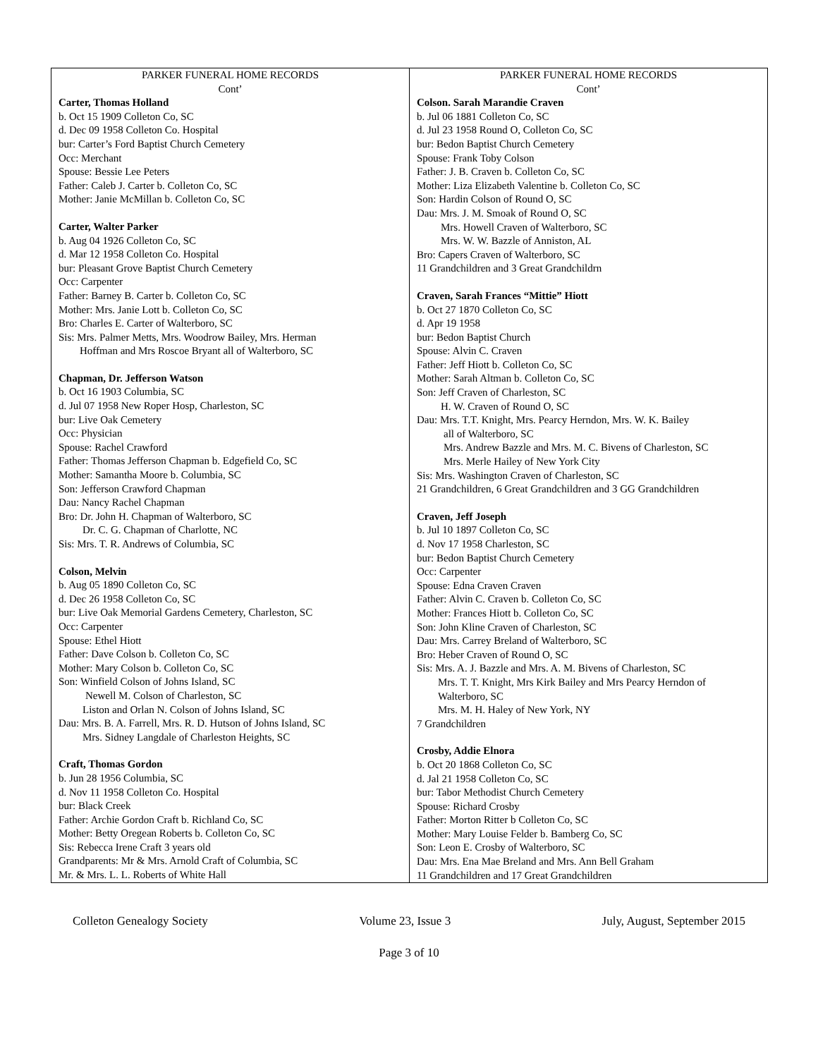| PARKER FUNERAL HOME RECORDS Cont’ Carter, Thomas Holland b. Oct 15 1909 Colleton Co, SC d. Dec 09 1958 Colleton Co. Hospital bur: Carter’s Ford Baptist Church Cemetery Occ: Merchant Spouse: Bessie Lee Peters Father: Caleb J. Carter b. Colleton Co, SC Mother: Janie McMillan b. Colleton Co, SC Carter, Walter Parker b. Aug 04 1926 Colleton Co, SC d. Mar 12 1958 Colleton Co. Hospital bur: Pleasant Grove Baptist Church Cemetery Occ: Carpenter Father: Barney B. Carter b. Colleton Co, SC Mother: Mrs. Janie Lott b. Colleton Co, SC Bro: Charles E. Carter of Walterboro, SC Sis: Mrs. Palmer Metts, Mrs. Woodrow Bailey, Mrs. Herman Hoffman and Mrs Roscoe Bryant all of Walterboro, SC Chapman, Dr. Jefferson Watson b. Oct 16 1903 Columbia, SC d. Jul 07 1958 New Roper Hosp, Charleston, SC bur: Live Oak Cemetery Occ: Physician Spouse: Rachel Crawford Father: Thomas Jefferson Chapman b. Edgefield Co, SC Mother: Samantha Moore b. Columbia, SC Son: Jefferson Crawford Chapman Dau: Nancy Rachel Chapman Bro: Dr. John H. Chapman of Walterboro, SC Dr. C. G. Chapman of Charlotte, NC Sis: Mrs. T. R. Andrews of Columbia, SC Colson, Melvin b. Aug 05 1890 Colleton Co, SC d. Dec 26 1958 Colleton Co, SC bur: Live Oak Memorial Gardens Cemetery, Charleston, SC Occ: Carpenter Spouse: Ethel Hiott Father: Dave Colson b. Colleton Co, SC Mother: Mary Colson b. Colleton Co, SC Son: Winfield Colson of Johns Island, SC Newell M. Colson of Charleston, SC Liston and Orlan N. Colson of Johns Island, SC Dau: Mrs. B. A. Farrell, Mrs. R. D. Hutson of Johns Island, SC Mrs. Sidney Langdale of Charleston Heights, SC Craft, Thomas Gordon b. Jun 28 1956 Columbia, SC d. Nov 11 1958 Colleton Co. Hospital bur: Black Creek Father: Archie Gordon Craft b. Richland Co, SC Mother: Betty Oregean Roberts b. Colleton Co, SC Sis: Rebecca Irene Craft 3 years old Grandparents: Mr & Mrs. Arnold Craft of Columbia, SC Mr. & Mrs. L. L. Roberts of White Hall | PARKER FUNERAL HOME RECORDS Cont’ Colson. Sarah Marandie Craven b. Jul 06 1881 Colleton Co, SC d. Jul 23 1958 Round O, Colleton Co, SC bur: Bedon Baptist Church Cemetery Spouse: Frank Toby Colson Father: J. B. Craven b. Colleton Co, SC Mother: Liza Elizabeth Valentine b. Colleton Co, SC Son: Hardin Colson of Round O, SC Dau: Mrs. J. M. Smoak of Round O, SC Mrs. Howell Craven of Walterboro, SC Mrs. W. W. Bazzle of Anniston, AL Bro: Capers Craven of Walterboro, SC 11 Grandchildren and 3 Great Grandchildrn Craven, Sarah Frances “Mittie” Hiott b. Oct 27 1870 Colleton Co, SC d. Apr 19 1958 bur: Bedon Baptist Church Spouse: Alvin C. Craven Father: Jeff Hiott b. Colleton Co, SC Mother: Sarah Altman b. Colleton Co, SC Son: Jeff Craven of Charleston, SC H. W. Craven of Round O, SC Dau: Mrs. T.T. Knight, Mrs. Pearcy Herndon, Mrs. W. K. Bailey all of Walterboro, SC Mrs. Andrew Bazzle and Mrs. M. C. Bivens of Charleston, SC Mrs. Merle Hailey of New York City Sis: Mrs. Washington Craven of Charleston, SC 21 Grandchildren, 6 Great Grandchildren and 3 GG Grandchildren Craven, Jeff Joseph b. Jul 10 1897 Colleton Co, SC d. Nov 17 1958 Charleston, SC bur: Bedon Baptist Church Cemetery Occ: Carpenter Spouse: Edna Craven Craven Father: Alvin C. Craven b. Colleton Co, SC Mother: Frances Hiott b. Colleton Co, SC Son: John Kline Craven of Charleston, SC Dau: Mrs. Carrey Breland of Walterboro, SC Bro: Heber Craven of Round O, SC Sis: Mrs. A. J. Bazzle and Mrs. A. M. Bivens of Charleston, SC Mrs. T. T. Knight, Mrs Kirk Bailey and Mrs Pearcy Herndon of Walterboro, SC Mrs. M. H. Haley of New York, NY 7 Grandchildren Crosby, Addie Elnora b. Oct 20 1868 Colleton Co, SC d. Jal 21 1958 Colleton Co, SC bur: Tabor Methodist Church Cemetery Spouse: Richard Crosby Father: Morton Ritter b Colleton Co, SC Mother: Mary Louise Felder b. Bamberg Co, SC Son: Leon E. Crosby of Walterboro, SC Dau: Mrs. Ena Mae Breland and Mrs. Ann Bell Graham 11 Grandchildren and 17 Great Grandchildren |
Colleton Genealogy Society Volume 23, Issue 3 July, August, September 2015
Page 3 of 10